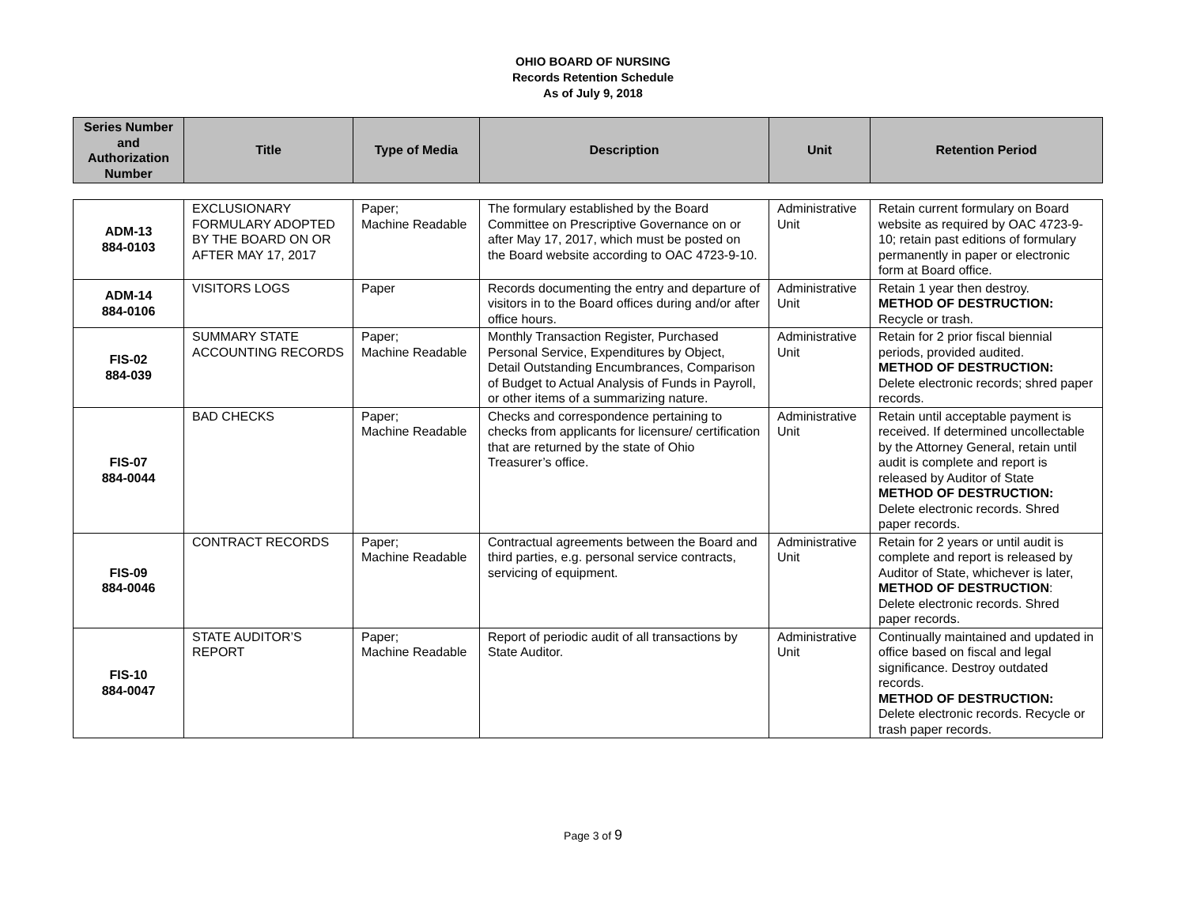OHIO BOARD OF NURSING
Records Retention Schedule
As of July 9, 2018
| Series Number and Authorization Number | Title | Type of Media | Description | Unit | Retention Period |
| --- | --- | --- | --- | --- | --- |
| ADM-13 884-0103 | EXCLUSIONARY FORMULARY ADOPTED BY THE BOARD ON OR AFTER MAY 17, 2017 | Paper; Machine Readable | The formulary established by the Board Committee on Prescriptive Governance on or after May 17, 2017, which must be posted on the Board website according to OAC 4723-9-10. | Administrative Unit | Retain current formulary on Board website as required by OAC 4723-9-10; retain past editions of formulary permanently in paper or electronic form at Board office. |
| ADM-14 884-0106 | VISITORS LOGS | Paper | Records documenting the entry and departure of visitors in to the Board offices during and/or after office hours. | Administrative Unit | Retain 1 year then destroy. METHOD OF DESTRUCTION: Recycle or trash. |
| FIS-02 884-039 | SUMMARY STATE ACCOUNTING RECORDS | Paper; Machine Readable | Monthly Transaction Register, Purchased Personal Service, Expenditures by Object, Detail Outstanding Encumbrances, Comparison of Budget to Actual Analysis of Funds in Payroll, or other items of a summarizing nature. | Administrative Unit | Retain for 2 prior fiscal biennial periods, provided audited. METHOD OF DESTRUCTION: Delete electronic records; shred paper records. |
| FIS-07 884-0044 | BAD CHECKS | Paper; Machine Readable | Checks and correspondence pertaining to checks from applicants for licensure/ certification that are returned by the state of Ohio Treasurer’s office. | Administrative Unit | Retain until acceptable payment is received. If determined uncollectable by the Attorney General, retain until audit is complete and report is released by Auditor of State METHOD OF DESTRUCTION: Delete electronic records. Shred paper records. |
| FIS-09 884-0046 | CONTRACT RECORDS | Paper; Machine Readable | Contractual agreements between the Board and third parties, e.g. personal service contracts, servicing of equipment. | Administrative Unit | Retain for 2 years or until audit is complete and report is released by Auditor of State, whichever is later, METHOD OF DESTRUCTION : Delete electronic records. Shred paper records. |
| FIS-10 884-0047 | STATE AUDITOR’S REPORT | Paper; Machine Readable | Report of periodic audit of all transactions by State Auditor. | Administrative Unit | Continually maintained and updated in office based on fiscal and legal significance. Destroy outdated records. METHOD OF DESTRUCTION: Delete electronic records. Recycle or trash paper records. |
Page 3 of 9